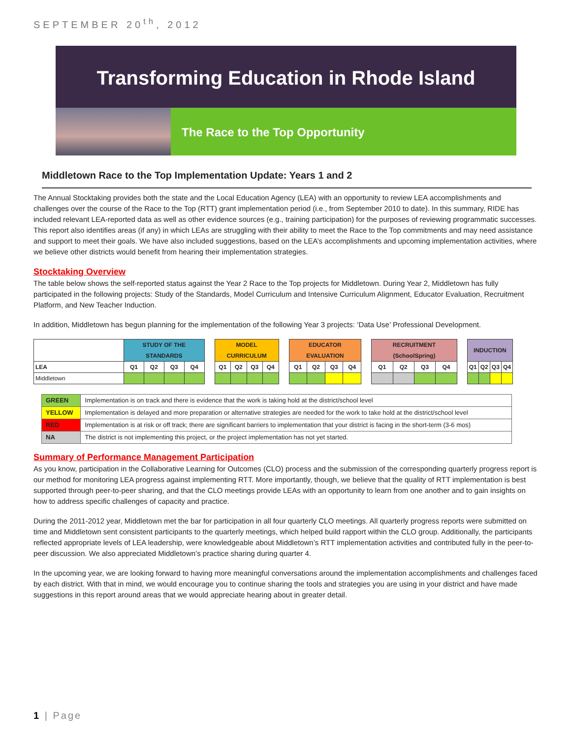SEPTEMBER 20<sup>th</sup>, 2012
Transforming Education in Rhode Island
The Race to the Top Opportunity
Middletown Race to the Top Implementation Update: Years 1 and 2
The Annual Stocktaking provides both the state and the Local Education Agency (LEA) with an opportunity to review LEA accomplishments and challenges over the course of the Race to the Top (RTT) grant implementation period (i.e., from September 2010 to date). In this summary, RIDE has included relevant LEA-reported data as well as other evidence sources (e.g., training participation) for the purposes of reviewing programmatic successes. This report also identifies areas (if any) in which LEAs are struggling with their ability to meet the Race to the Top commitments and may need assistance and support to meet their goals. We have also included suggestions, based on the LEA’s accomplishments and upcoming implementation activities, where we believe other districts would benefit from hearing their implementation strategies.
Stocktaking Overview
The table below shows the self-reported status against the Year 2 Race to the Top projects for Middletown. During Year 2, Middletown has fully participated in the following projects: Study of the Standards, Model Curriculum and Intensive Curriculum Alignment, Educator Evaluation, Recruitment Platform, and New Teacher Induction.
In addition, Middletown has begun planning for the implementation of the following Year 3 projects: ‘Data Use’ Professional Development.
| | STUDY OF THE STANDARDS | | | | | MODEL CURRICULUM | | | | | EDUCATOR EVALUATION | | | | | RECRUITMENT (SchoolSpring) | | | | | INDUCTION | | | |
| LEA | Q1 | Q2 | Q3 | Q4 | | Q1 | Q2 | Q3 | Q4 | | Q1 | Q2 | Q3 | Q4 | | Q1 | Q2 | Q3 | Q4 | | Q1 | Q2 | Q3 | Q4 |
| Middletown | | | | | | | | | | | | | | | | | | | | | | | | |
| GREEN | Implementation is on track and there is evidence that the work is taking hold at the district/school level |
| YELLOW | Implementation is delayed and more preparation or alternative strategies are needed for the work to take hold at the district/school level |
| RED | Implementation is at risk or off track; there are significant barriers to implementation that your district is facing in the short-term (3-6 mos) |
| NA | The district is not implementing this project, or the project implementation has not yet started. |
Summary of Performance Management Participation
As you know, participation in the Collaborative Learning for Outcomes (CLO) process and the submission of the corresponding quarterly progress report is our method for monitoring LEA progress against implementing RTT. More importantly, though, we believe that the quality of RTT implementation is best supported through peer-to-peer sharing, and that the CLO meetings provide LEAs with an opportunity to learn from one another and to gain insights on how to address specific challenges of capacity and practice.
During the 2011-2012 year, Middletown met the bar for participation in all four quarterly CLO meetings. All quarterly progress reports were submitted on time and Middletown sent consistent participants to the quarterly meetings, which helped build rapport within the CLO group. Additionally, the participants reflected appropriate levels of LEA leadership, were knowledgeable about Middletown’s RTT implementation activities and contributed fully in the peer-to-peer discussion. We also appreciated Middletown’s practice sharing during quarter 4.
In the upcoming year, we are looking forward to having more meaningful conversations around the implementation accomplishments and challenges faced by each district. With that in mind, we would encourage you to continue sharing the tools and strategies you are using in your district and have made suggestions in this report around areas that we would appreciate hearing about in greater detail.
1 | Page